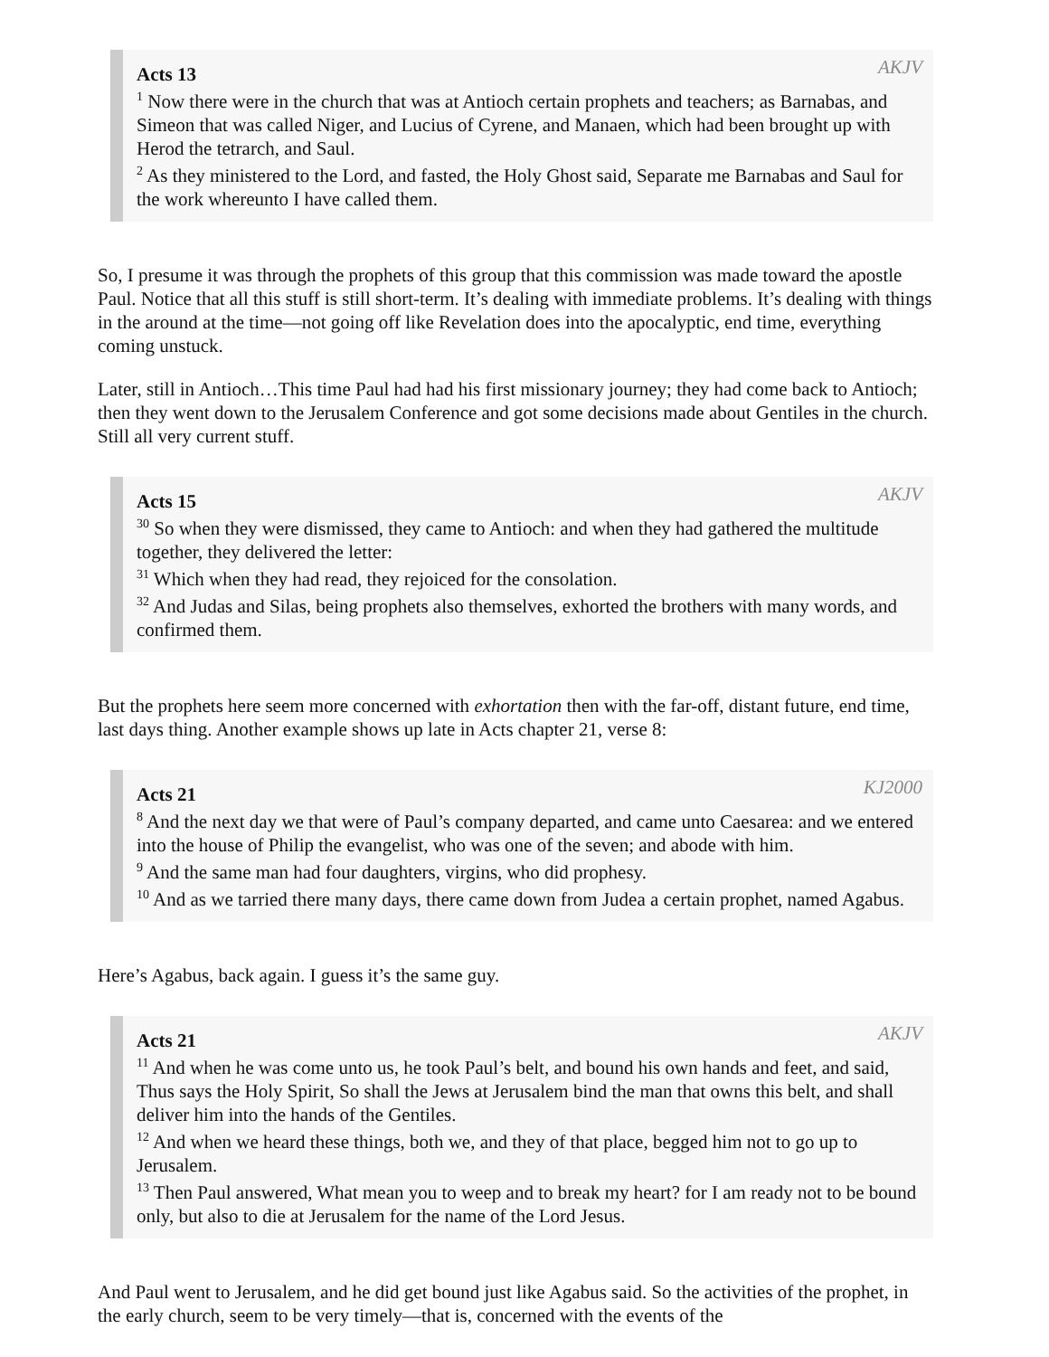Acts 13 AKJV
<sup>1</sup> Now there were in the church that was at Antioch certain prophets and teachers; as Barnabas, and Simeon that was called Niger, and Lucius of Cyrene, and Manaen, which had been brought up with Herod the tetrarch, and Saul.
<sup>2</sup> As they ministered to the Lord, and fasted, the Holy Ghost said, Separate me Barnabas and Saul for the work whereunto I have called them.
So, I presume it was through the prophets of this group that this commission was made toward the apostle Paul. Notice that all this stuff is still short-term. It’s dealing with immediate problems. It’s dealing with things in the around at the time—not going off like Revelation does into the apocalyptic, end time, everything coming unstuck.
Later, still in Antioch…This time Paul had had his first missionary journey; they had come back to Antioch; then they went down to the Jerusalem Conference and got some decisions made about Gentiles in the church. Still all very current stuff.
Acts 15 AKJV
<sup>30</sup> So when they were dismissed, they came to Antioch: and when they had gathered the multitude together, they delivered the letter:
<sup>31</sup> Which when they had read, they rejoiced for the consolation.
<sup>32</sup> And Judas and Silas, being prophets also themselves, exhorted the brothers with many words, and confirmed them.
But the prophets here seem more concerned with exhortation then with the far-off, distant future, end time, last days thing. Another example shows up late in Acts chapter 21, verse 8:
Acts 21 KJ2000
<sup>8</sup> And the next day we that were of Paul’s company departed, and came unto Caesarea: and we entered into the house of Philip the evangelist, who was one of the seven; and abode with him.
<sup>9</sup> And the same man had four daughters, virgins, who did prophesy.
<sup>10</sup> And as we tarried there many days, there came down from Judea a certain prophet, named Agabus.
Here’s Agabus, back again. I guess it’s the same guy.
Acts 21 AKJV
<sup>11</sup> And when he was come unto us, he took Paul’s belt, and bound his own hands and feet, and said, Thus says the Holy Spirit, So shall the Jews at Jerusalem bind the man that owns this belt, and shall deliver him into the hands of the Gentiles.
<sup>12</sup> And when we heard these things, both we, and they of that place, begged him not to go up to Jerusalem.
<sup>13</sup> Then Paul answered, What mean you to weep and to break my heart? for I am ready not to be bound only, but also to die at Jerusalem for the name of the Lord Jesus.
And Paul went to Jerusalem, and he did get bound just like Agabus said. So the activities of the prophet, in the early church, seem to be very timely—that is, concerned with the events of the